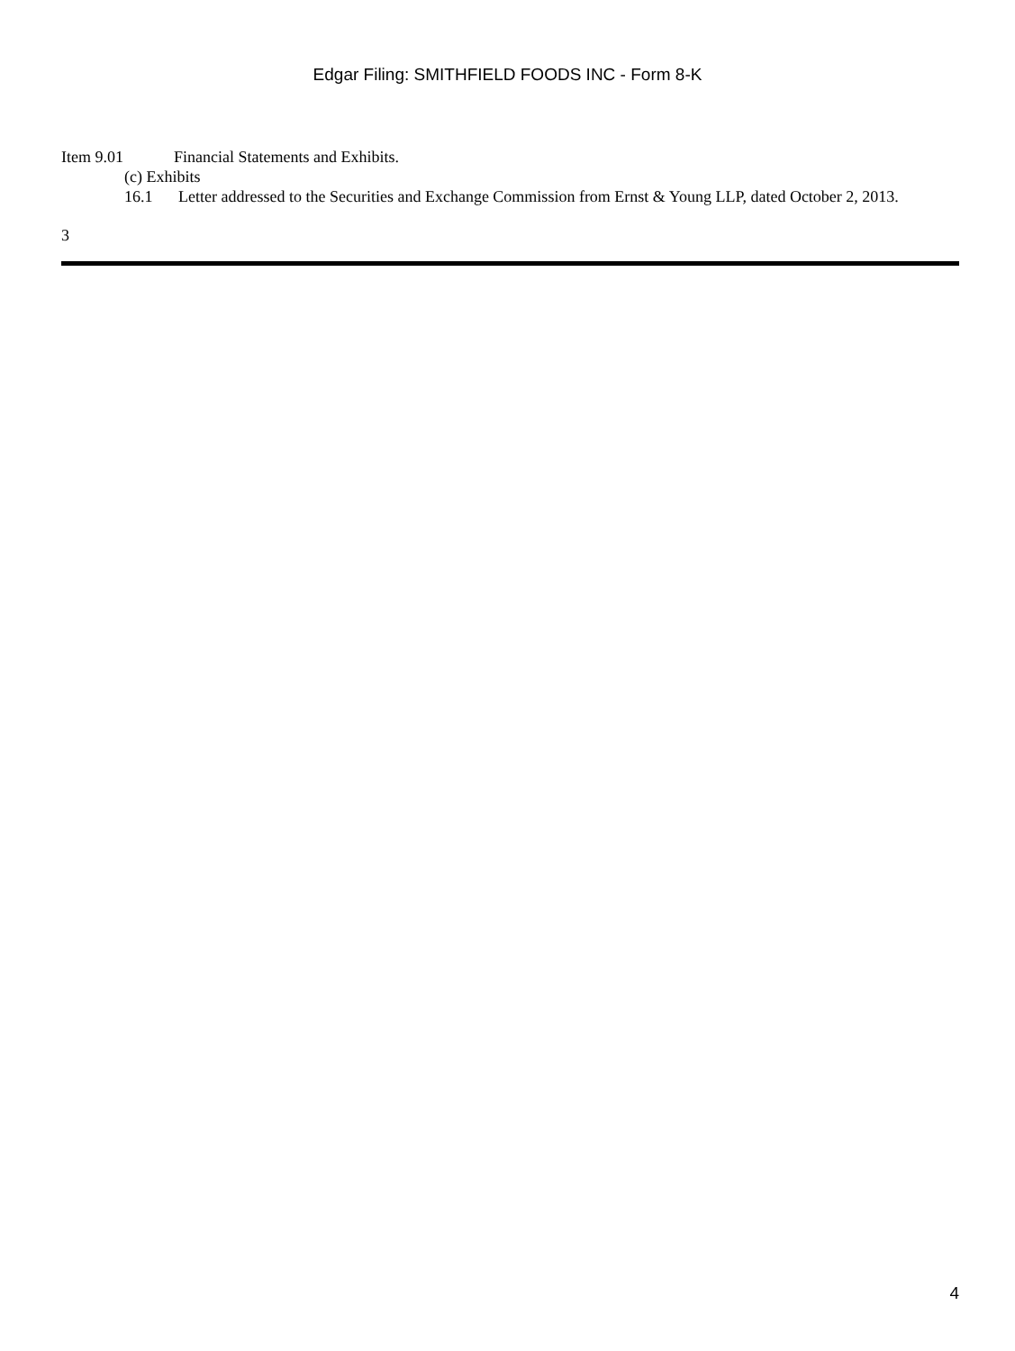Edgar Filing: SMITHFIELD FOODS INC - Form 8-K
Item 9.01 Financial Statements and Exhibits.
(c) Exhibits
16.1 Letter addressed to the Securities and Exchange Commission from Ernst & Young LLP, dated October 2, 2013.
3
4